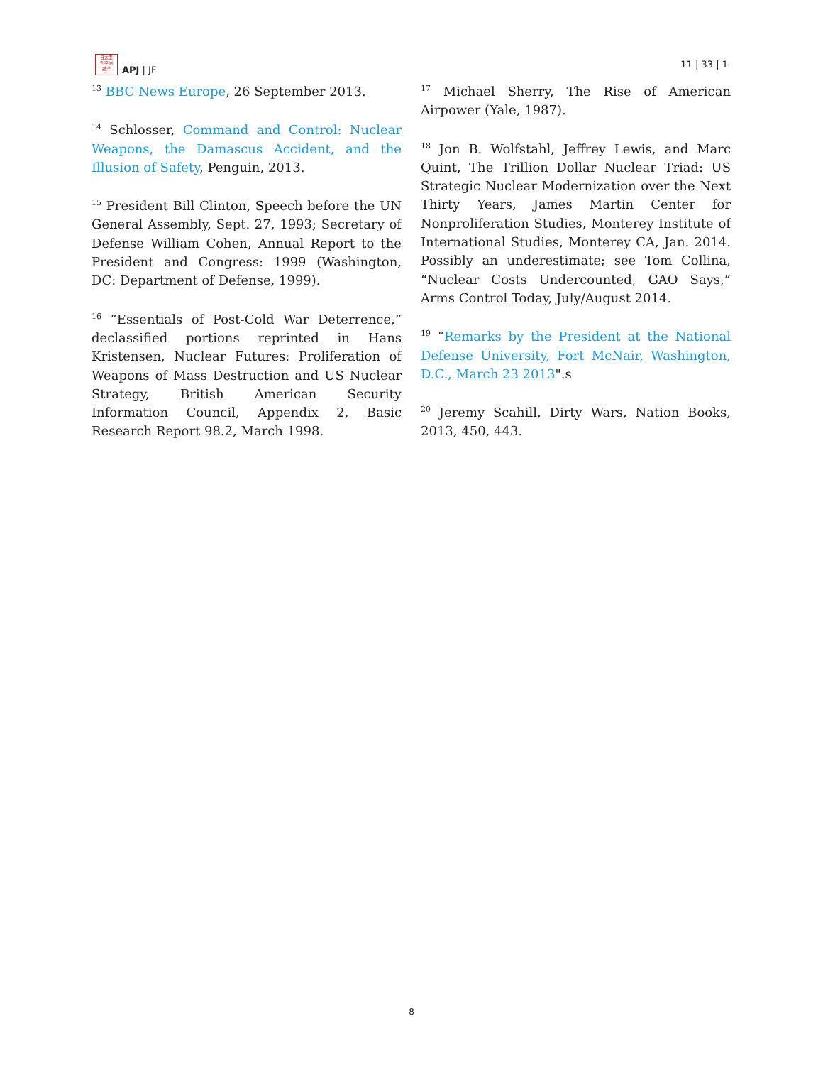日太亜
刊平洲
誌洋
APJ | JF
11 | 33 | 1
<sup>13</sup> BBC News Europe, 26 September 2013.
<sup>14</sup> Schlosser, Command and Control: Nuclear Weapons, the Damascus Accident, and the Illusion of Safety, Penguin, 2013.
<sup>15</sup> President Bill Clinton, Speech before the UN General Assembly, Sept. 27, 1993; Secretary of Defense William Cohen, Annual Report to the President and Congress: 1999 (Washington, DC: Department of Defense, 1999).
<sup>16</sup> “Essentials of Post-Cold War Deterrence,” declassified portions reprinted in Hans Kristensen, Nuclear Futures: Proliferation of Weapons of Mass Destruction and US Nuclear Strategy, British American Security Information Council, Appendix 2, Basic Research Report 98.2, March 1998.
<sup>17</sup> Michael Sherry, The Rise of American Airpower (Yale, 1987).
<sup>18</sup> Jon B. Wolfstahl, Jeffrey Lewis, and Marc Quint, The Trillion Dollar Nuclear Triad: US Strategic Nuclear Modernization over the Next Thirty Years, James Martin Center for Nonproliferation Studies, Monterey Institute of International Studies, Monterey CA, Jan. 2014. Possibly an underestimate; see Tom Collina, “Nuclear Costs Undercounted, GAO Says,” Arms Control Today, July/August 2014.
<sup>19</sup> “Remarks by the President at the National Defense University, Fort McNair, Washington, D.C., March 23 2013".s
<sup>20</sup> Jeremy Scahill, Dirty Wars, Nation Books, 2013, 450, 443.
8